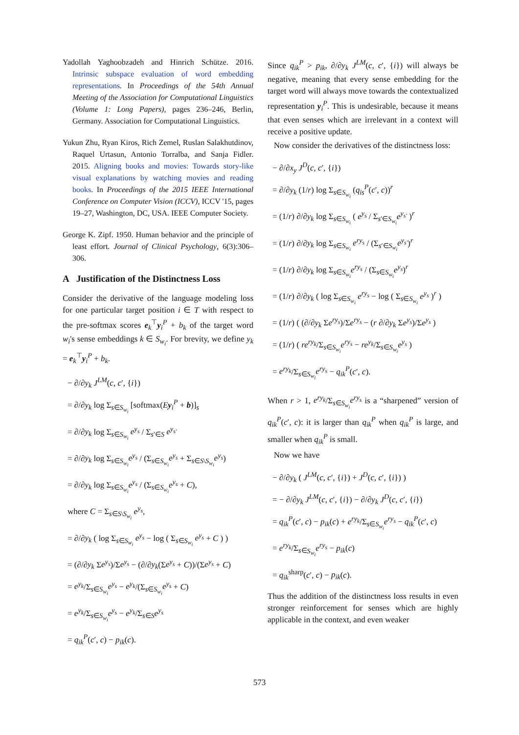Yadollah Yaghoobzadeh and Hinrich Schütze. 2016. Intrinsic subspace evaluation of word embedding representations. In Proceedings of the 54th Annual Meeting of the Association for Computational Linguistics (Volume 1: Long Papers), pages 236–246, Berlin, Germany. Association for Computational Linguistics.
Yukun Zhu, Ryan Kiros, Rich Zemel, Ruslan Salakhutdinov, Raquel Urtasun, Antonio Torralba, and Sanja Fidler. 2015. Aligning books and movies: Towards story-like visual explanations by watching movies and reading books. In Proceedings of the 2015 IEEE International Conference on Computer Vision (ICCV), ICCV '15, pages 19–27, Washington, DC, USA. IEEE Computer Society.
George K. Zipf. 1950. Human behavior and the principle of least effort. Journal of Clinical Psychology, 6(3):306–306.
A Justification of the Distinctness Loss
Consider the derivative of the language modeling loss for one particular target position i ∈ T with respect to the pre-softmax scores e<sub>k</sub><sup>⊤</sup>y<sub>i</sub><sup>P</sup> + b<sub>k</sub> of the target word w<sub>i</sub>'s sense embeddings k ∈ S<sub>w<sub>i</sub></sub>. For brevity, we define y<sub>k</sub> = e<sub>k</sub><sup>⊤</sup>y<sub>i</sub><sup>P</sup> + b<sub>k</sub>.
− ∂/∂y<sub>k</sub> J<sup>LM</sup>(c, c′, {i})
= ∂/∂y<sub>k</sub> log Σ<sub>s∈S<sub>w<sub>i</sub></sub></sub> [softmax(Ey<sub>i</sub><sup>P</sup> + b)]<sub>s</sub>
= ∂/∂y<sub>k</sub> log Σ<sub>s∈S<sub>w<sub>i</sub></sub></sub> e<sup>y<sub>s</sub></sup> / Σ<sub>s′∈S</sub> e<sup>y<sub>s′</sub></sup>
= ∂/∂y<sub>k</sub> log Σ<sub>s∈S<sub>w<sub>i</sub></sub></sub>e<sup>y<sub>s</sub></sup> / (Σ<sub>s∈S<sub>w<sub>i</sub></sub></sub>e<sup>y<sub>s</sub></sup> + Σ<sub>s∈S\S<sub>w<sub>i</sub></sub></sub>e<sup>y<sub>s</sub></sup>)
= ∂/∂y<sub>k</sub> log Σ<sub>s∈S<sub>w<sub>i</sub></sub></sub>e<sup>y<sub>s</sub></sup> / (Σ<sub>s∈S<sub>w<sub>i</sub></sub></sub>e<sup>y<sub>s</sub></sup> + C),
where C = Σ<sub>s∈S\S<sub>w<sub>i</sub></sub></sub> e<sup>y<sub>s</sub></sup>,
= ∂/∂y<sub>k</sub> ( log Σ<sub>s∈S<sub>w<sub>i</sub></sub></sub> e<sup>y<sub>s</sub></sup> − log ( Σ<sub>s∈S<sub>w<sub>i</sub></sub></sub> e<sup>y<sub>s</sub></sup> + C ) )
= (∂/∂y<sub>k</sub> Σe<sup>y<sub>s</sub></sup>)/Σe<sup>y<sub>s</sub></sup> − (∂/∂y<sub>k</sub>(Σe<sup>y<sub>s</sub></sup> + C))/(Σe<sup>y<sub>s</sub></sup> + C)
= e<sup>y<sub>k</sub></sup>/Σ<sub>s∈S<sub>w<sub>i</sub></sub></sub>e<sup>y<sub>s</sub></sup> − e<sup>y<sub>k</sub></sup>/(Σ<sub>s∈S<sub>w<sub>i</sub></sub></sub>e<sup>y<sub>s</sub></sup> + C)
= e<sup>y<sub>k</sub></sup>/Σ<sub>s∈S<sub>w<sub>i</sub></sub></sub>e<sup>y<sub>s</sub></sup> − e<sup>y<sub>k</sub></sup>/Σ<sub>s∈S</sub>e<sup>y<sub>s</sub></sup>
= q<sub>ik</sub><sup>P</sup>(c′, c) − p<sub>ik</sub>(c).
Since q<sub>ik</sub><sup>P</sup> > p<sub>ik</sub>, ∂/∂y<sub>k</sub> J<sup>LM</sup>(c, c′, {i}) will always be negative, meaning that every sense embedding for the target word will always move towards the contextualized representation y<sub>i</sub><sup>P</sup>. This is undesirable, because it means that even senses which are irrelevant in a context will receive a positive update.
Now consider the derivatives of the distinctness loss:
− ∂/∂x<sub>y</sub> J<sup>D</sup>(c, c′, {i})
= ∂/∂y<sub>k</sub> (1/r) log Σ<sub>s∈S<sub>w<sub>i</sub></sub></sub> (q<sub>is</sub><sup>P</sup>(c′, c))<sup>r</sup>
= (1/r) ∂/∂y<sub>k</sub> log Σ<sub>s∈S<sub>w<sub>i</sub></sub></sub> ( e<sup>y<sub>s</sub></sup> / Σ<sub>s′∈S<sub>w<sub>i</sub></sub></sub>e<sup>y<sub>s′</sub></sup> )<sup>r</sup>
= (1/r) ∂/∂y<sub>k</sub> log Σ<sub>s∈S<sub>w<sub>i</sub></sub></sub> e<sup>ry<sub>s</sub></sup> / (Σ<sub>s′∈S<sub>w<sub>i</sub></sub></sub>e<sup>y<sub>s′</sub></sup>)<sup>r</sup>
= (1/r) ∂/∂y<sub>k</sub> log Σ<sub>s∈S<sub>w<sub>i</sub></sub></sub>e<sup>ry<sub>s</sub></sup> / (Σ<sub>s∈S<sub>w<sub>i</sub></sub></sub>e<sup>y<sub>s</sub></sup>)<sup>r</sup>
= (1/r) ∂/∂y<sub>k</sub> ( log Σ<sub>s∈S<sub>w<sub>i</sub></sub></sub> e<sup>ry<sub>s</sub></sup> − log ( Σ<sub>s∈S<sub>w<sub>i</sub></sub></sub> e<sup>y<sub>s</sub></sup> )<sup>r</sup> )
= (1/r) ( (∂/∂y<sub>k</sub> Σe<sup>ry<sub>s</sub></sup>)/Σe<sup>ry<sub>s</sub></sup> − (r ∂/∂y<sub>k</sub> Σe<sup>y<sub>s</sub></sup>)/Σe<sup>y<sub>s</sub></sup> )
= (1/r) ( re<sup>ry<sub>k</sub></sup>/Σ<sub>s∈S<sub>w<sub>i</sub></sub></sub>e<sup>ry<sub>s</sub></sup> − re<sup>y<sub>k</sub></sup>/Σ<sub>s∈S<sub>w<sub>i</sub></sub></sub>e<sup>y<sub>s</sub></sup> )
= e<sup>ry<sub>k</sub></sup>/Σ<sub>s∈S<sub>w<sub>i</sub></sub></sub>e<sup>ry<sub>s</sub></sup> − q<sub>ik</sub><sup>P</sup>(c′, c).
When r > 1, e<sup>ry<sub>k</sub></sup>/Σ<sub>s∈S<sub>w<sub>i</sub></sub></sub>e<sup>ry<sub>s</sub></sup> is a “sharpened” version of q<sub>ik</sub><sup>P</sup>(c′, c): it is larger than q<sub>ik</sub><sup>P</sup> when q<sub>ik</sub><sup>P</sup> is large, and smaller when q<sub>ik</sub><sup>P</sup> is small.
Now we have
− ∂/∂y<sub>k</sub> ( J<sup>LM</sup>(c, c′, {i}) + J<sup>D</sup>(c, c′, {i}) )
= − ∂/∂y<sub>k</sub> J<sup>LM</sup>(c, c′, {i}) − ∂/∂y<sub>k</sub> J<sup>D</sup>(c, c′, {i})
= q<sub>ik</sub><sup>P</sup>(c′, c) − p<sub>ik</sub>(c) + e<sup>ry<sub>k</sub></sup>/Σ<sub>s∈S<sub>w<sub>i</sub></sub></sub>e<sup>ry<sub>s</sub></sup> − q<sub>ik</sub><sup>P</sup>(c′, c)
= e<sup>ry<sub>k</sub></sup>/Σ<sub>s∈S<sub>w<sub>i</sub></sub></sub>e<sup>ry<sub>s</sub></sup> − p<sub>ik</sub>(c)
= q<sub>ik</sub><sup>sharp</sup>(c′, c) − p<sub>ik</sub>(c).
Thus the addition of the distinctness loss results in even stronger reinforcement for senses which are highly applicable in the context, and even weaker
573